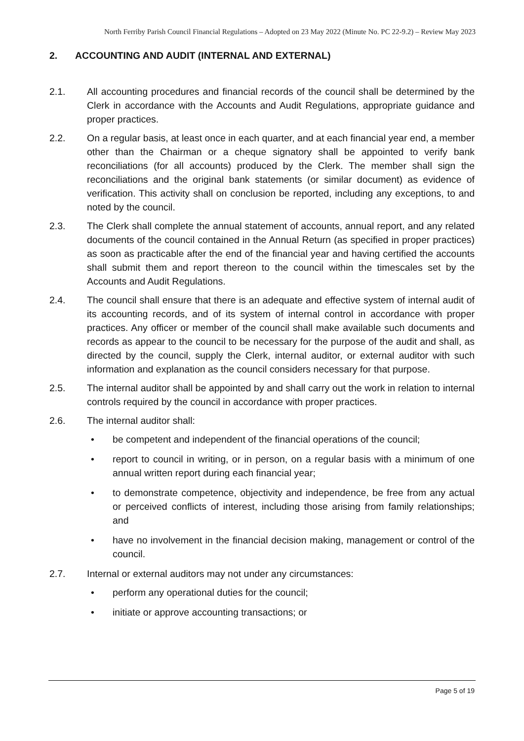North Ferriby Parish Council Financial Regulations – Adopted on 23 May 2022 (Minute No. PC 22-9.2) – Review May 2023
2. ACCOUNTING AND AUDIT (INTERNAL AND EXTERNAL)
2.1. All accounting procedures and financial records of the council shall be determined by the Clerk in accordance with the Accounts and Audit Regulations, appropriate guidance and proper practices.
2.2. On a regular basis, at least once in each quarter, and at each financial year end, a member other than the Chairman or a cheque signatory shall be appointed to verify bank reconciliations (for all accounts) produced by the Clerk. The member shall sign the reconciliations and the original bank statements (or similar document) as evidence of verification. This activity shall on conclusion be reported, including any exceptions, to and noted by the council.
2.3. The Clerk shall complete the annual statement of accounts, annual report, and any related documents of the council contained in the Annual Return (as specified in proper practices) as soon as practicable after the end of the financial year and having certified the accounts shall submit them and report thereon to the council within the timescales set by the Accounts and Audit Regulations.
2.4. The council shall ensure that there is an adequate and effective system of internal audit of its accounting records, and of its system of internal control in accordance with proper practices. Any officer or member of the council shall make available such documents and records as appear to the council to be necessary for the purpose of the audit and shall, as directed by the council, supply the Clerk, internal auditor, or external auditor with such information and explanation as the council considers necessary for that purpose.
2.5. The internal auditor shall be appointed by and shall carry out the work in relation to internal controls required by the council in accordance with proper practices.
2.6. The internal auditor shall:
• be competent and independent of the financial operations of the council;
• report to council in writing, or in person, on a regular basis with a minimum of one annual written report during each financial year;
• to demonstrate competence, objectivity and independence, be free from any actual or perceived conflicts of interest, including those arising from family relationships; and
• have no involvement in the financial decision making, management or control of the council.
2.7. Internal or external auditors may not under any circumstances:
• perform any operational duties for the council;
• initiate or approve accounting transactions; or
Page 5 of 19